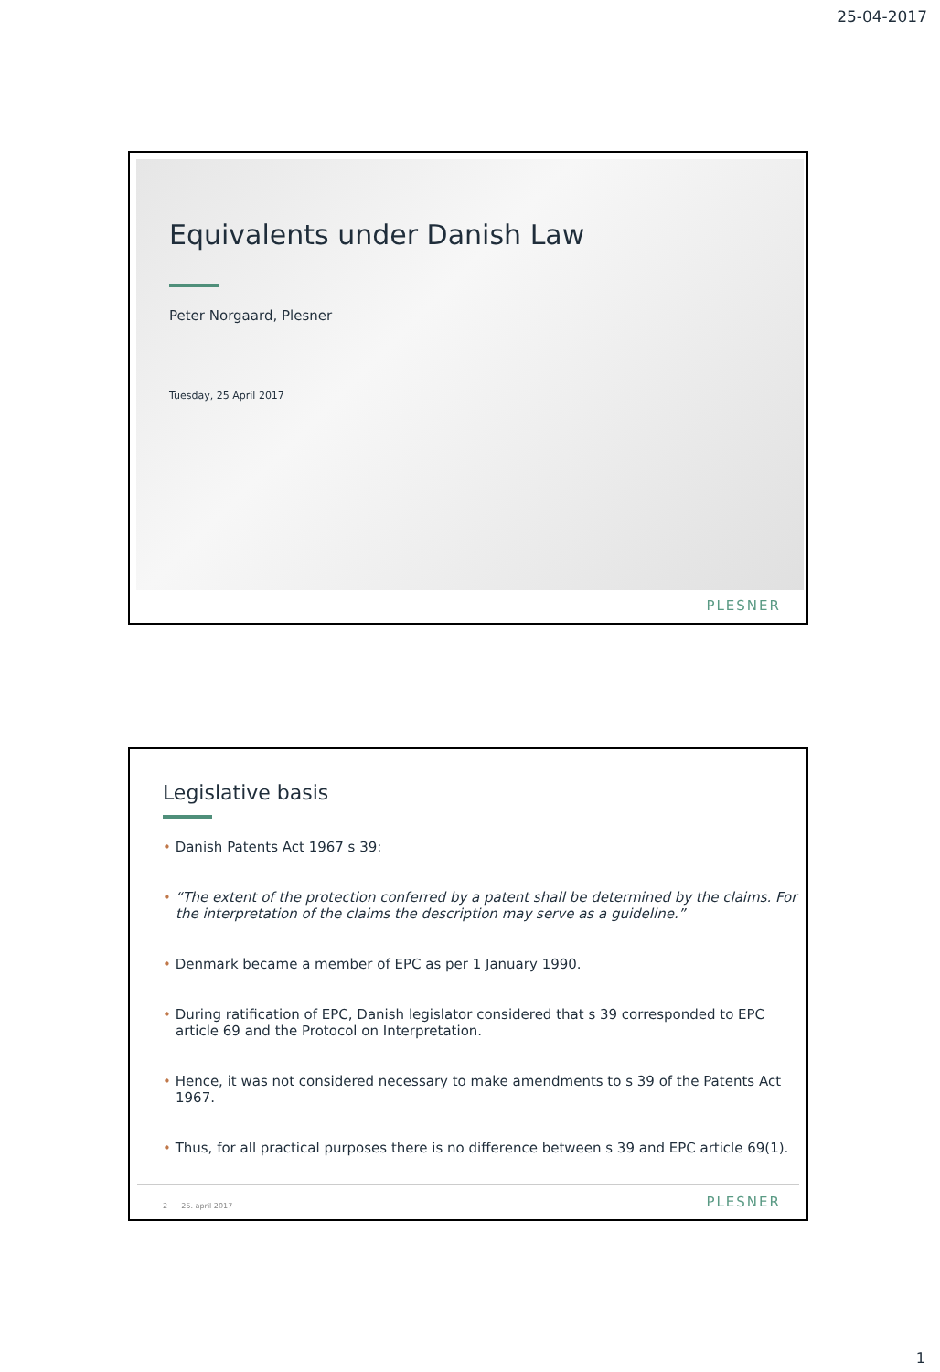25-04-2017
Equivalents under Danish Law
Peter Norgaard, Plesner
Tuesday, 25 April 2017
PLESNER
Legislative basis
• Danish Patents Act 1967 s 39:
• “The extent of the protection conferred by a patent shall be determined by the claims. For the interpretation of the claims the description may serve as a guideline.”
• Denmark became a member of EPC as per 1 January 1990.
• During ratification of EPC, Danish legislator considered that s 39 corresponded to EPC article 69 and the Protocol on Interpretation.
• Hence, it was not considered necessary to make amendments to s 39 of the Patents Act 1967.
• Thus, for all practical purposes there is no difference between s 39 and EPC article 69(1).
2 25. april 2017
PLESNER
1